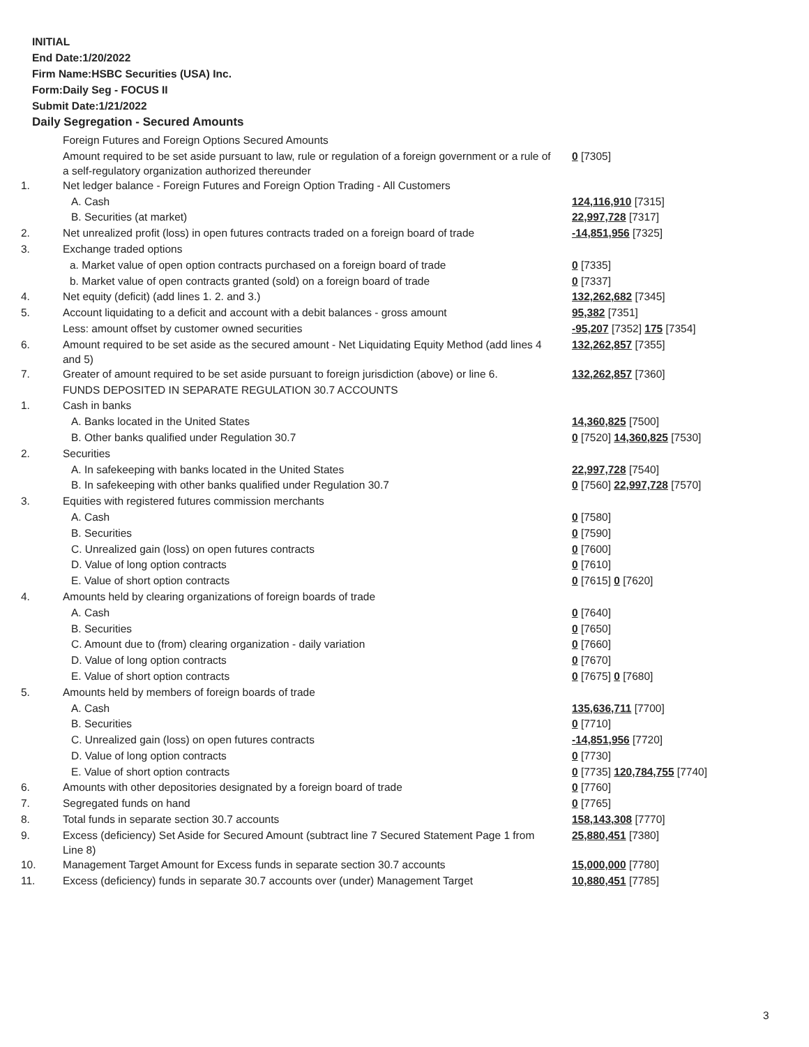INITIAL
End Date:1/20/2022
Firm Name:HSBC Securities (USA) Inc.
Form:Daily Seg - FOCUS II
Submit Date:1/21/2022
Daily Segregation - Secured Amounts
| | Foreign Futures and Foreign Options Secured Amounts | |
| | Amount required to be set aside pursuant to law, rule or regulation of a foreign government or a rule of a self-regulatory organization authorized thereunder | 0 [7305] |
| 1. | Net ledger balance - Foreign Futures and Foreign Option Trading - All Customers | |
| | A. Cash | 124,116,910 [7315] |
| | B. Securities (at market) | 22,997,728 [7317] |
| 2. | Net unrealized profit (loss) in open futures contracts traded on a foreign board of trade | -14,851,956 [7325] |
| 3. | Exchange traded options | |
| | a. Market value of open option contracts purchased on a foreign board of trade | 0 [7335] |
| | b. Market value of open contracts granted (sold) on a foreign board of trade | 0 [7337] |
| 4. | Net equity (deficit) (add lines 1. 2. and 3.) | 132,262,682 [7345] |
| 5. | Account liquidating to a deficit and account with a debit balances - gross amount | 95,382 [7351] |
| | Less: amount offset by customer owned securities | -95,207 [7352] 175 [7354] |
| 6. | Amount required to be set aside as the secured amount - Net Liquidating Equity Method (add lines 4 and 5) | 132,262,857 [7355] |
| 7. | Greater of amount required to be set aside pursuant to foreign jurisdiction (above) or line 6. | 132,262,857 [7360] |
| | FUNDS DEPOSITED IN SEPARATE REGULATION 30.7 ACCOUNTS | |
| 1. | Cash in banks | |
| | A. Banks located in the United States | 14,360,825 [7500] |
| | B. Other banks qualified under Regulation 30.7 | 0 [7520] 14,360,825 [7530] |
| 2. | Securities | |
| | A. In safekeeping with banks located in the United States | 22,997,728 [7540] |
| | B. In safekeeping with other banks qualified under Regulation 30.7 | 0 [7560] 22,997,728 [7570] |
| 3. | Equities with registered futures commission merchants | |
| | A. Cash | 0 [7580] |
| | B. Securities | 0 [7590] |
| | C. Unrealized gain (loss) on open futures contracts | 0 [7600] |
| | D. Value of long option contracts | 0 [7610] |
| | E. Value of short option contracts | 0 [7615] 0 [7620] |
| 4. | Amounts held by clearing organizations of foreign boards of trade | |
| | A. Cash | 0 [7640] |
| | B. Securities | 0 [7650] |
| | C. Amount due to (from) clearing organization - daily variation | 0 [7660] |
| | D. Value of long option contracts | 0 [7670] |
| | E. Value of short option contracts | 0 [7675] 0 [7680] |
| 5. | Amounts held by members of foreign boards of trade | |
| | A. Cash | 135,636,711 [7700] |
| | B. Securities | 0 [7710] |
| | C. Unrealized gain (loss) on open futures contracts | -14,851,956 [7720] |
| | D. Value of long option contracts | 0 [7730] |
| | E. Value of short option contracts | 0 [7735] 120,784,755 [7740] |
| 6. | Amounts with other depositories designated by a foreign board of trade | 0 [7760] |
| 7. | Segregated funds on hand | 0 [7765] |
| 8. | Total funds in separate section 30.7 accounts | 158,143,308 [7770] |
| 9. | Excess (deficiency) Set Aside for Secured Amount (subtract line 7 Secured Statement Page 1 from Line 8) | 25,880,451 [7380] |
| 10. | Management Target Amount for Excess funds in separate section 30.7 accounts | 15,000,000 [7780] |
| 11. | Excess (deficiency) funds in separate 30.7 accounts over (under) Management Target | 10,880,451 [7785] |
3